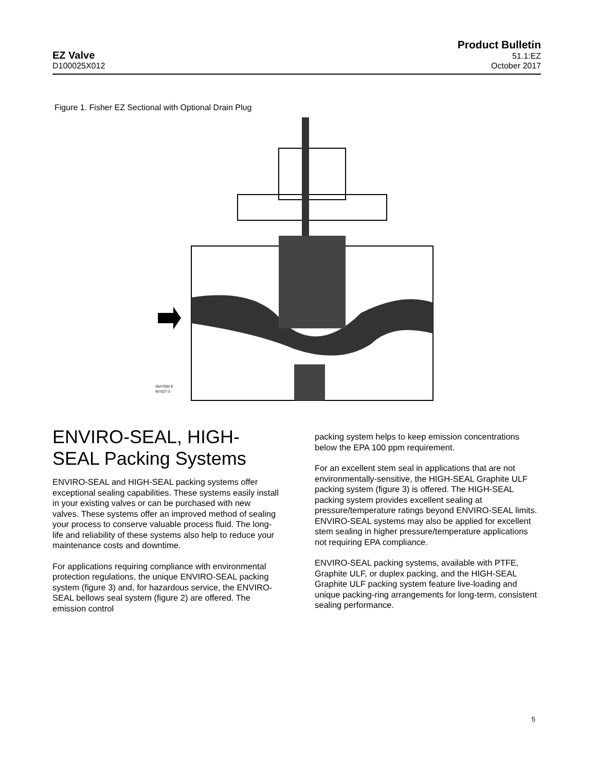EZ Valve
D100025X012
Product Bulletin
51.1:EZ
October 2017
Figure 1. Fisher EZ Sectional with Optional Drain Plug
35A7592-E
W7027-3
ENVIRO‐SEAL, HIGH‐SEAL Packing Systems
ENVIRO‐SEAL and HIGH‐SEAL packing systems offer exceptional sealing capabilities. These systems easily install in your existing valves or can be purchased with new valves. These systems offer an improved method of sealing your process to conserve valuable process fluid. The long-life and reliability of these systems also help to reduce your maintenance costs and downtime.
For applications requiring compliance with environmental protection regulations, the unique ENVIRO‐SEAL packing system (figure 3) and, for hazardous service, the ENVIRO‐SEAL bellows seal system (figure 2) are offered. The emission control
packing system helps to keep emission concentrations below the EPA 100 ppm requirement.
For an excellent stem seal in applications that are not environmentally-sensitive, the HIGH‐SEAL Graphite ULF packing system (figure 3) is offered. The HIGH‐SEAL packing system provides excellent sealing at pressure/temperature ratings beyond ENVIRO‐SEAL limits. ENVIRO‐SEAL systems may also be applied for excellent stem sealing in higher pressure/temperature applications not requiring EPA compliance.
ENVIRO‐SEAL packing systems, available with PTFE, Graphite ULF, or duplex packing, and the HIGH‐SEAL Graphite ULF packing system feature live-loading and unique packing-ring arrangements for long-term, consistent sealing performance.
5